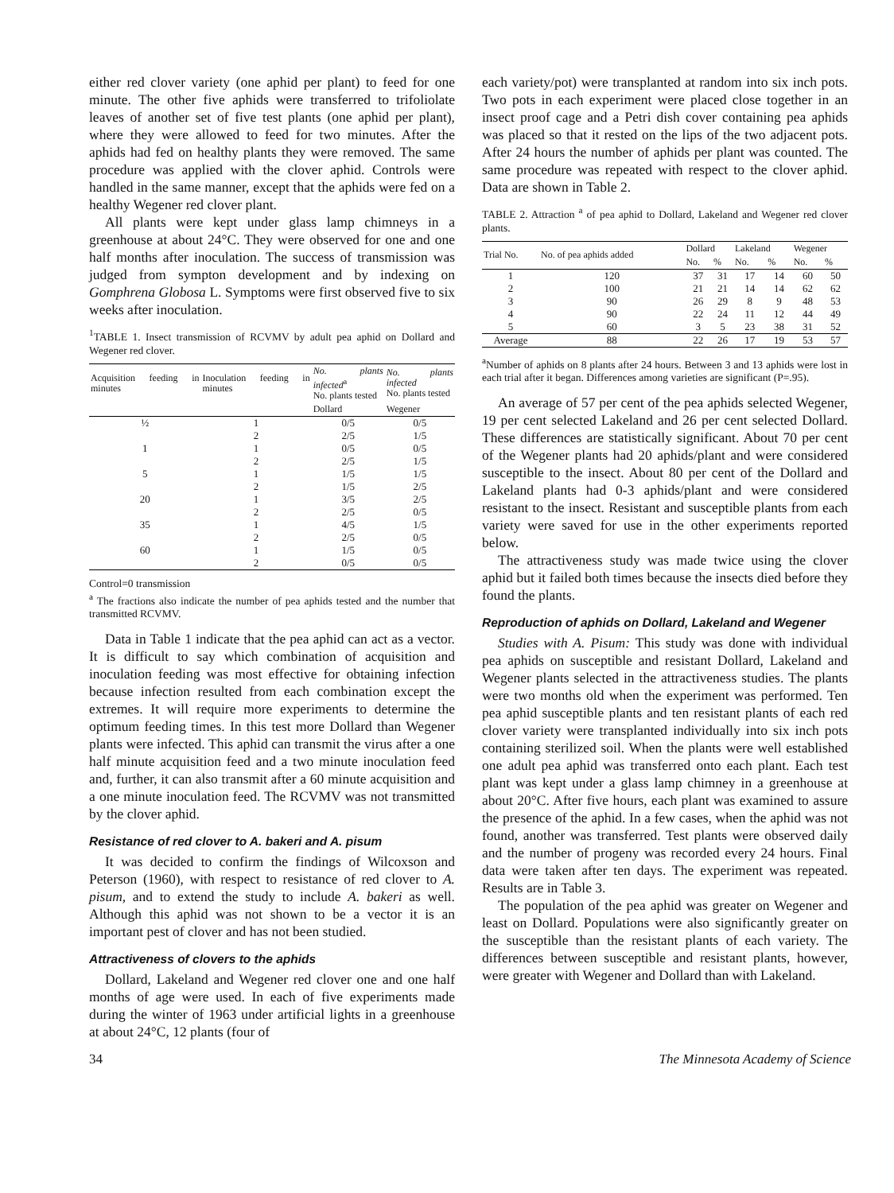either red clover variety (one aphid per plant) to feed for one minute. The other five aphids were transferred to trifoliolate leaves of another set of five test plants (one aphid per plant), where they were allowed to feed for two minutes. After the aphids had fed on healthy plants they were removed. The same procedure was applied with the clover aphid. Controls were handled in the same manner, except that the aphids were fed on a healthy Wegener red clover plant.
All plants were kept under glass lamp chimneys in a greenhouse at about 24°C. They were observed for one and one half months after inoculation. The success of transmission was judged from sympton development and by indexing on Gomphrena Globosa L. Symptoms were first observed five to six weeks after inoculation.
<sup>1</sup> TABLE 1. Insect transmission of RCVMV by adult pea aphid on Dollard and Wegener red clover.
| Acquisition feeding in minutes | Inoculation feeding in minutes | No. plants infected<sup>a</sup> No. plants tested | No. plants infected No. plants tested |
| --- | --- | --- | --- |
| | | Dollard | Wegener |
| ½ | 1 | 0/5 | 0/5 |
| | 2 | 2/5 | 1/5 |
| 1 | 1 | 0/5 | 0/5 |
| | 2 | 2/5 | 1/5 |
| 5 | 1 | 1/5 | 1/5 |
| | 2 | 1/5 | 2/5 |
| 20 | 1 | 3/5 | 2/5 |
| | 2 | 2/5 | 0/5 |
| 35 | 1 | 4/5 | 1/5 |
| | 2 | 2/5 | 0/5 |
| 60 | 1 | 1/5 | 0/5 |
| | 2 | 0/5 | 0/5 |
Control=0 transmission
<sup>a</sup> The fractions also indicate the number of pea aphids tested and the number that transmitted RCVMV.
Data in Table 1 indicate that the pea aphid can act as a vector. It is difficult to say which combination of acquisition and inoculation feeding was most effective for obtaining infection because infection resulted from each combination except the extremes. It will require more experiments to determine the optimum feeding times. In this test more Dollard than Wegener plants were infected. This aphid can transmit the virus after a one half minute acquisition feed and a two minute inoculation feed and, further, it can also transmit after a 60 minute acquisition and a one minute inoculation feed. The RCVMV was not transmitted by the clover aphid.
Resistance of red clover to A. bakeri and A. pisum
It was decided to confirm the findings of Wilcoxson and Peterson (1960), with respect to resistance of red clover to A. pisum, and to extend the study to include A. bakeri as well. Although this aphid was not shown to be a vector it is an important pest of clover and has not been studied.
Attractiveness of clovers to the aphids
Dollard, Lakeland and Wegener red clover one and one half months of age were used. In each of five experiments made during the winter of 1963 under artificial lights in a greenhouse at about 24°C, 12 plants (four of
each variety/pot) were transplanted at random into six inch pots. Two pots in each experiment were placed close together in an insect proof cage and a Petri dish cover containing pea aphids was placed so that it rested on the lips of the two adjacent pots. After 24 hours the number of aphids per plant was counted. The same procedure was repeated with respect to the clover aphid. Data are shown in Table 2.
TABLE 2. Attraction <sup>a</sup> of pea aphid to Dollard, Lakeland and Wegener red clover plants.
| Trial No. | No. of pea aphids added | Dollard | | Lakeland | | Wegener | |
| --- | --- | --- | --- | --- | --- | --- | --- |
| | | No. | % | No. | % | No. | % |
| 1 | 120 | 37 | 31 | 17 | 14 | 60 | 50 |
| 2 | 100 | 21 | 21 | 14 | 14 | 62 | 62 |
| 3 | 90 | 26 | 29 | 8 | 9 | 48 | 53 |
| 4 | 90 | 22 | 24 | 11 | 12 | 44 | 49 |
| 5 | 60 | 3 | 5 | 23 | 38 | 31 | 52 |
| Average | 88 | 22 | 26 | 17 | 19 | 53 | 57 |
<sup>a</sup> Number of aphids on 8 plants after 24 hours. Between 3 and 13 aphids were lost in each trial after it began. Differences among varieties are significant (P=.95).
An average of 57 per cent of the pea aphids selected Wegener, 19 per cent selected Lakeland and 26 per cent selected Dollard. These differences are statistically significant. About 70 per cent of the Wegener plants had 20 aphids/plant and were considered susceptible to the insect. About 80 per cent of the Dollard and Lakeland plants had 0-3 aphids/plant and were considered resistant to the insect. Resistant and susceptible plants from each variety were saved for use in the other experiments reported below.
The attractiveness study was made twice using the clover aphid but it failed both times because the insects died before they found the plants.
Reproduction of aphids on Dollard, Lakeland and Wegener
Studies with A. Pisum: This study was done with individual pea aphids on susceptible and resistant Dollard, Lakeland and Wegener plants selected in the attractiveness studies. The plants were two months old when the experiment was performed. Ten pea aphid susceptible plants and ten resistant plants of each red clover variety were transplanted individually into six inch pots containing sterilized soil. When the plants were well established one adult pea aphid was transferred onto each plant. Each test plant was kept under a glass lamp chimney in a greenhouse at about 20°C. After five hours, each plant was examined to assure the presence of the aphid. In a few cases, when the aphid was not found, another was transferred. Test plants were observed daily and the number of progeny was recorded every 24 hours. Final data were taken after ten days. The experiment was repeated. Results are in Table 3.
The population of the pea aphid was greater on Wegener and least on Dollard. Populations were also significantly greater on the susceptible than the resistant plants of each variety. The differences between susceptible and resistant plants, however, were greater with Wegener and Dollard than with Lakeland.
34 The Minnesota Academy of Science